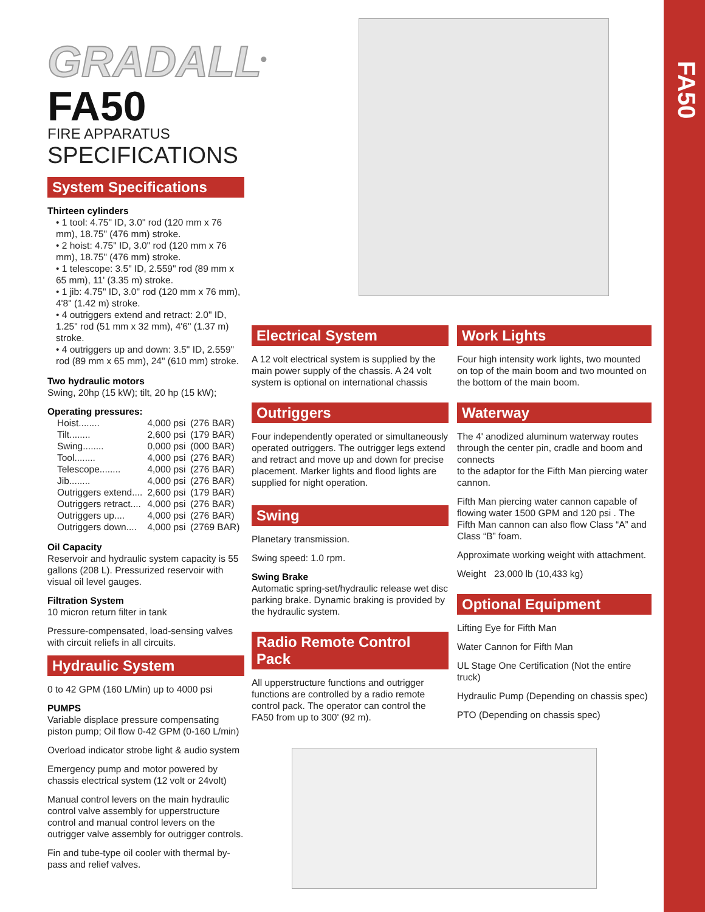FA50
GRADALL<sup>®</sup>
FA50
FIRE APPARATUS
SPECIFICATIONS
System Specifications
Thirteen cylinders
• 1 tool: 4.75" ID, 3.0" rod (120 mm x 76 mm), 18.75" (476 mm) stroke.
• 2 hoist: 4.75" ID, 3.0" rod (120 mm x 76 mm), 18.75" (476 mm) stroke.
• 1 telescope: 3.5" ID, 2.559" rod (89 mm x 65 mm), 11' (3.35 m) stroke.
• 1 jib: 4.75" ID, 3.0" rod (120 mm x 76 mm), 4'8" (1.42 m) stroke.
• 4 outriggers extend and retract: 2.0" ID, 1.25" rod (51 mm x 32 mm), 4'6" (1.37 m) stroke.
• 4 outriggers up and down: 3.5" ID, 2.559" rod (89 mm x 65 mm), 24" (610 mm) stroke.
Two hydraulic motors
Swing, 20hp (15 kW); tilt, 20 hp (15 kW);
Operating pressures:
| Hoist........ | 4,000 psi | (276 BAR) |
| Tilt........ | 2,600 psi | (179 BAR) |
| Swing........ | 0,000 psi | (000 BAR) |
| Tool........ | 4,000 psi | (276 BAR) |
| Telescope........ | 4,000 psi | (276 BAR) |
| Jib........ | 4,000 psi | (276 BAR) |
| Outriggers extend.... | 2,600 psi | (179 BAR) |
| Outriggers retract.... | 4,000 psi | (276 BAR) |
| Outriggers up.... | 4,000 psi | (276 BAR) |
| Outriggers down.... | 4,000 psi | (2769 BAR) |
Oil Capacity
Reservoir and hydraulic system capacity is 55 gallons (208 L). Pressurized reservoir with visual oil level gauges.
Filtration System
10 micron return filter in tank
Pressure-compensated, load-sensing valves with circuit reliefs in all circuits.
Hydraulic System
0 to 42 GPM (160 L/Min) up to 4000 psi
PUMPS
Variable displace pressure compensating piston pump; Oil flow 0-42 GPM (0-160 L/min)
Overload indicator strobe light & audio system
Emergency pump and motor powered by chassis electrical system (12 volt or 24volt)
Manual control levers on the main hydraulic control valve assembly for upperstructure control and manual control levers on the outrigger valve assembly for outrigger controls.
Fin and tube-type oil cooler with thermal by-pass and relief valves.
Electrical System
A 12 volt electrical system is supplied by the main power supply of the chassis. A 24 volt system is optional on international chassis
Outriggers
Four independently operated or simultaneously operated outriggers. The outrigger legs extend and retract and move up and down for precise placement. Marker lights and flood lights are supplied for night operation.
Swing
Planetary transmission.
Swing speed: 1.0 rpm.
Swing Brake
Automatic spring-set/hydraulic release wet disc parking brake. Dynamic braking is provided by the hydraulic system.
Radio Remote Control Pack
All upperstructure functions and outrigger functions are controlled by a radio remote control pack. The operator can control the FA50 from up to 300' (92 m).
Work Lights
Four high intensity work lights, two mounted on top of the main boom and two mounted on the bottom of the main boom.
Waterway
The 4' anodized aluminum waterway routes through the center pin, cradle and boom and connects
to the adaptor for the Fifth Man piercing water cannon.
Fifth Man piercing water cannon capable of flowing water 1500 GPM and 120 psi . The Fifth Man cannon can also flow Class “A” and Class “B” foam.
Approximate working weight with attachment.
Weight 23,000 lb (10,433 kg)
Optional Equipment
Lifting Eye for Fifth Man
Water Cannon for Fifth Man
UL Stage One Certification (Not the entire truck)
Hydraulic Pump (Depending on chassis spec)
PTO (Depending on chassis spec)